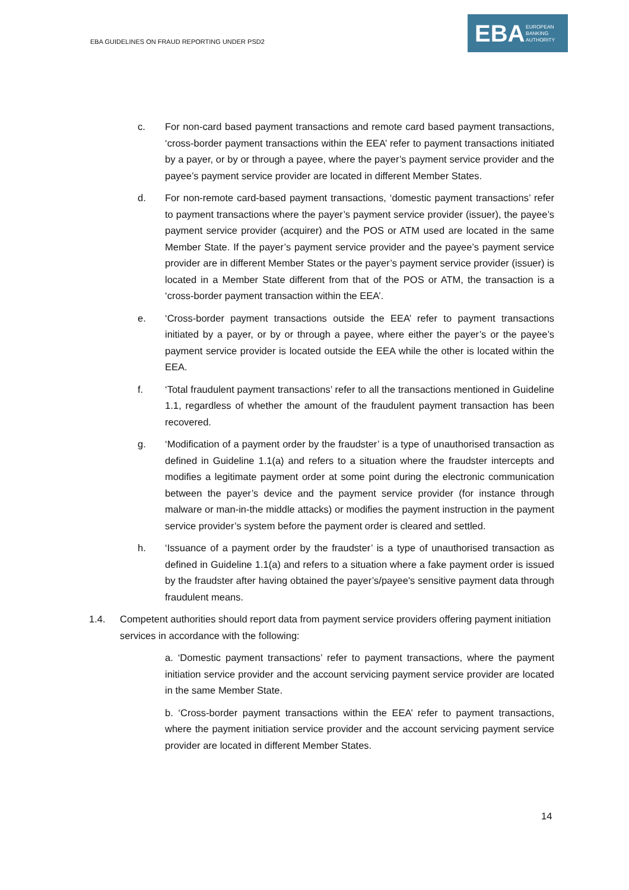EBA GUIDELINES ON FRAUD REPORTING UNDER PSD2
EBA EUROPEAN
BANKING
AUTHORITY
c. For non-card based payment transactions and remote card based payment transactions, ‘cross-border payment transactions within the EEA’ refer to payment transactions initiated by a payer, or by or through a payee, where the payer’s payment service provider and the payee’s payment service provider are located in different Member States.
d. For non-remote card-based payment transactions, ‘domestic payment transactions’ refer to payment transactions where the payer’s payment service provider (issuer), the payee’s payment service provider (acquirer) and the POS or ATM used are located in the same Member State. If the payer’s payment service provider and the payee’s payment service provider are in different Member States or the payer’s payment service provider (issuer) is located in a Member State different from that of the POS or ATM, the transaction is a ‘cross-border payment transaction within the EEA’.
e. ‘Cross-border payment transactions outside the EEA’ refer to payment transactions initiated by a payer, or by or through a payee, where either the payer’s or the payee’s payment service provider is located outside the EEA while the other is located within the EEA.
f. ‘Total fraudulent payment transactions’ refer to all the transactions mentioned in Guideline 1.1, regardless of whether the amount of the fraudulent payment transaction has been recovered.
g. ‘Modification of a payment order by the fraudster’ is a type of unauthorised transaction as defined in Guideline 1.1(a) and refers to a situation where the fraudster intercepts and modifies a legitimate payment order at some point during the electronic communication between the payer’s device and the payment service provider (for instance through malware or man-in-the middle attacks) or modifies the payment instruction in the payment service provider’s system before the payment order is cleared and settled.
h. ‘Issuance of a payment order by the fraudster’ is a type of unauthorised transaction as defined in Guideline 1.1(a) and refers to a situation where a fake payment order is issued by the fraudster after having obtained the payer’s/payee's sensitive payment data through fraudulent means.
1.4. Competent authorities should report data from payment service providers offering payment initiation services in accordance with the following:
a. ‘Domestic payment transactions’ refer to payment transactions, where the payment initiation service provider and the account servicing payment service provider are located in the same Member State.
b. ‘Cross-border payment transactions within the EEA’ refer to payment transactions, where the payment initiation service provider and the account servicing payment service provider are located in different Member States.
14